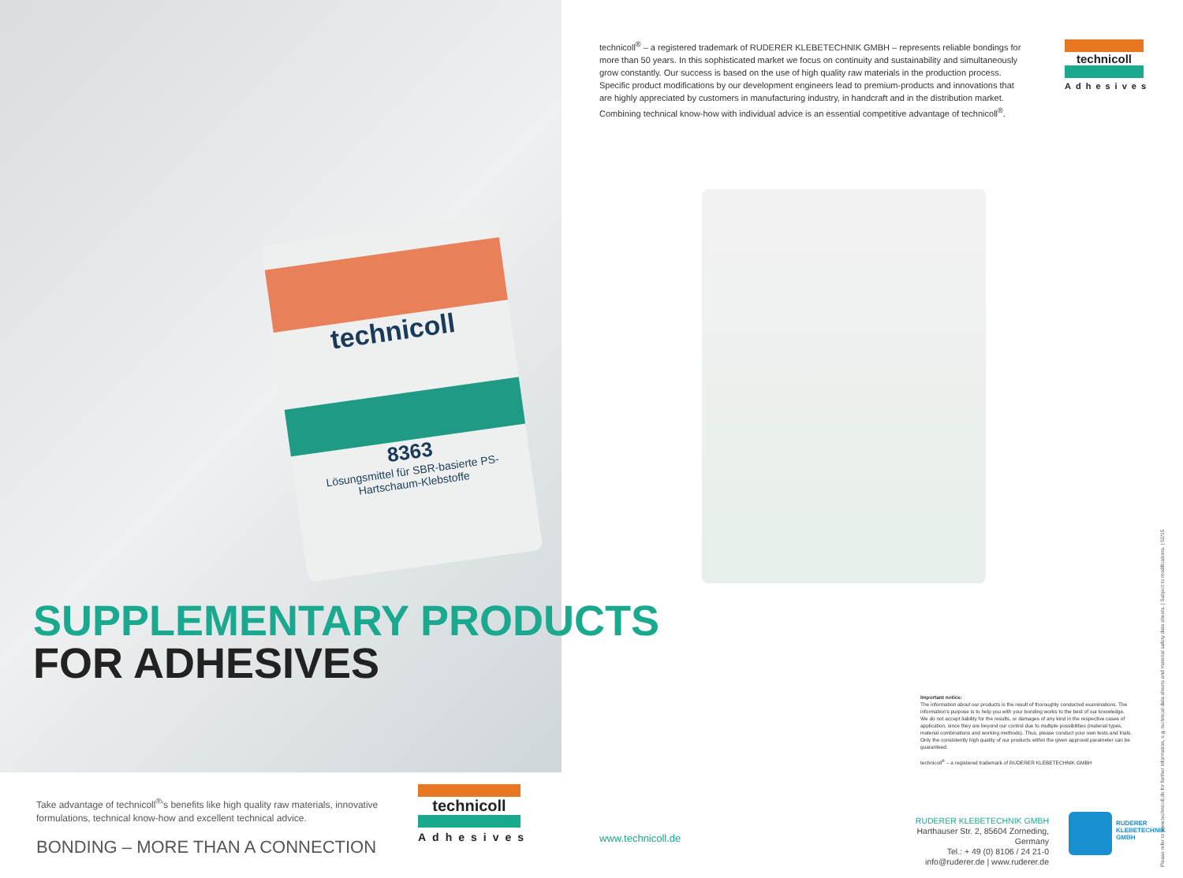technicoll
8363
Lösungsmittel für SBR-basierte PS-Hartschaum-Klebstoffe
SUPPLEMENTARY PRODUCTS
FOR ADHESIVES
Take advantage of technicoll<sup>®</sup>'s benefits like high quality raw materials, innovative formulations, technical know-how and excellent technical advice.
BONDING – MORE THAN A CONNECTION
technicoll
Adhesives
technicoll<sup>®</sup> – a registered trademark of RUDERER KLEBETECHNIK GMBH – represents reliable bondings for more than 50 years. In this sophisticated market we focus on continuity and sustainability and simultaneously grow constantly. Our success is based on the use of high quality raw materials in the production process. Specific product modifications by our development engineers lead to premium-products and innovations that are highly appreciated by customers in manufacturing industry, in handcraft and in the distribution market. Combining technical know-how with individual advice is an essential competitive advantage of technicoll<sup>®</sup>.
technicoll
Adhesives
Important notice:
The information about our products is the result of thoroughly conducted examinations. The information's purpose is to help you with your bonding works to the best of our knowledge. We do not accept liability for the results, or damages of any kind in the respective cases of application, since they are beyond our control due to multiple possibilities (material types, material combinations and working methods). Thus, please conduct your own tests and trials. Only the consistently high quality of our products within the given approval parameter can be guaranteed.
technicoll<sup>®</sup> – a registered trademark of RUDERER KLEBETECHNIK GMBH
www.technicoll.de
RUDERER KLEBETECHNIK GMBH
Harthauser Str. 2, 85604 Zorneding, Germany
Tel.: + 49 (0) 8106 / 24 21-0
info@ruderer.de | www.ruderer.de
RUDERER KLEBETECHNIK GMBH
Please refer to www.technicoll.de for further information, e.g. technical data sheets and material safety data sheets. | Subject to modifications. | 02/15